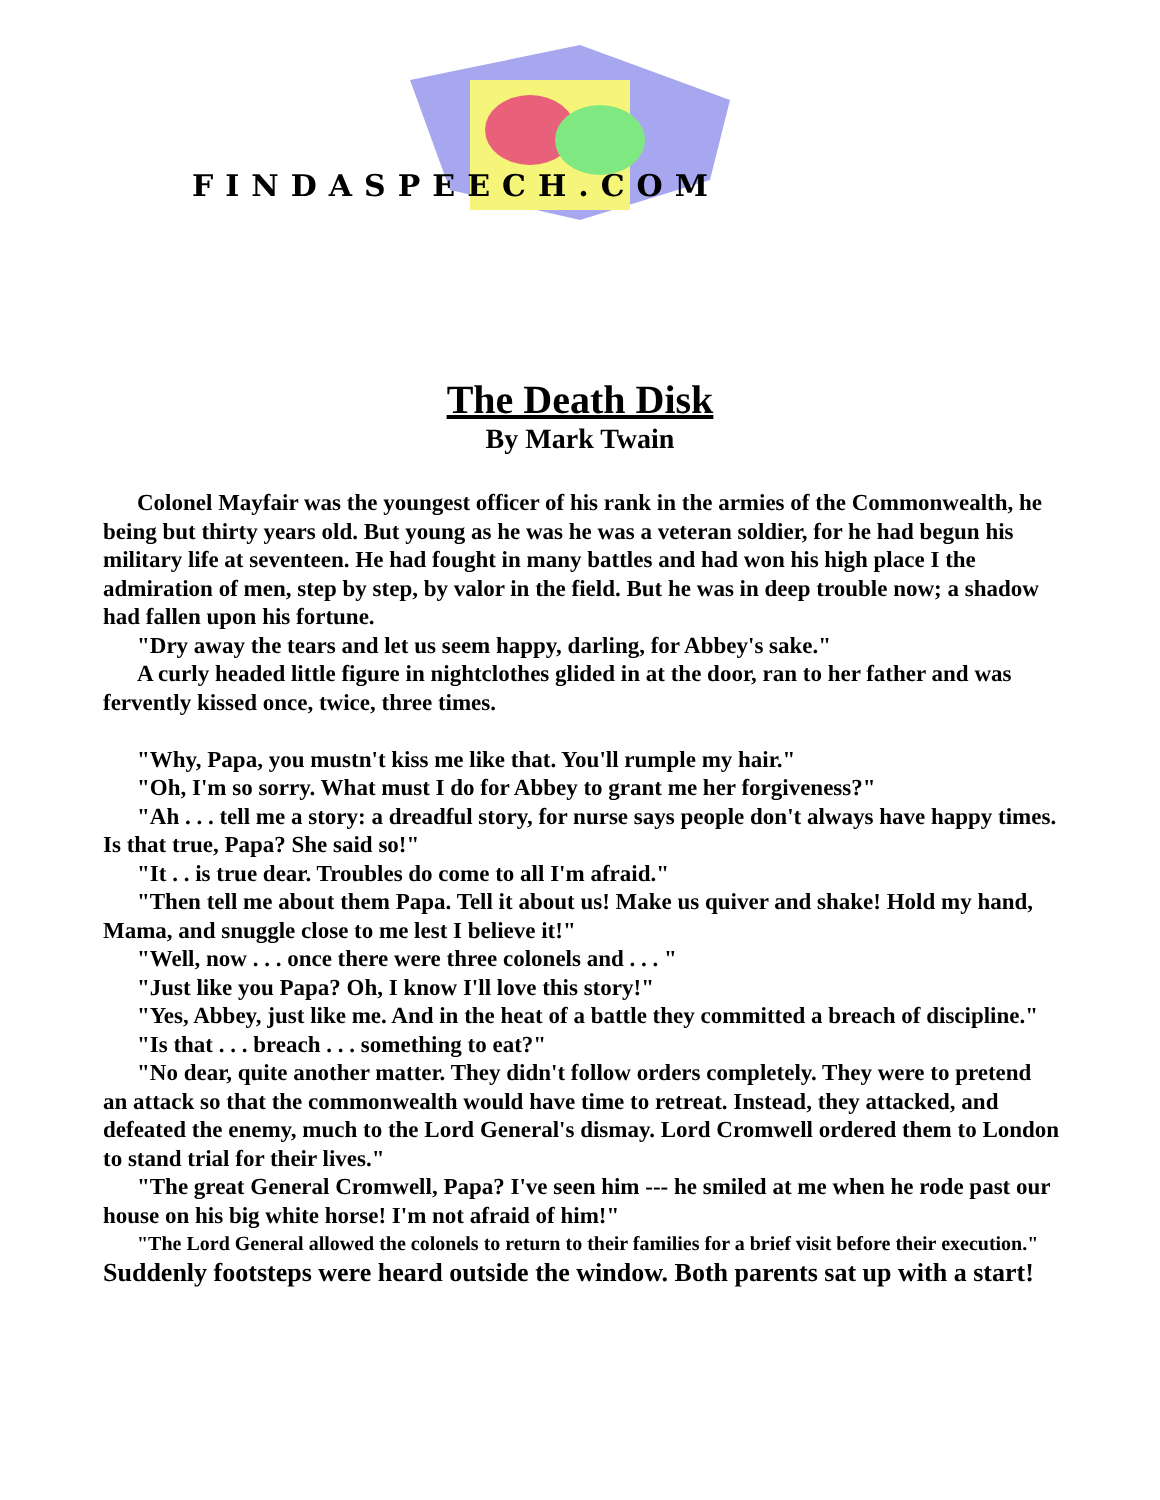FINDASPEECH.COM
The Death Disk
By Mark Twain
Colonel Mayfair was the youngest officer of his rank in the armies of the Commonwealth, he being but thirty years old. But young as he was he was a veteran soldier, for he had begun his military life at seventeen. He had fought in many battles and had won his high place I the admiration of men, step by step, by valor in the field. But he was in deep trouble now; a shadow had fallen upon his fortune.
"Dry away the tears and let us seem happy, darling, for Abbey's sake."
A curly headed little figure in nightclothes glided in at the door, ran to her father and was fervently kissed once, twice, three times.
"Why, Papa, you mustn't kiss me like that. You'll rumple my hair."
"Oh, I'm so sorry. What must I do for Abbey to grant me her forgiveness?"
"Ah . . . tell me a story: a dreadful story, for nurse says people don't always have happy times. Is that true, Papa? She said so!"
"It . . is true dear. Troubles do come to all I'm afraid."
"Then tell me about them Papa. Tell it about us! Make us quiver and shake! Hold my hand, Mama, and snuggle close to me lest I believe it!"
"Well, now . . . once there were three colonels and . . . "
"Just like you Papa? Oh, I know I'll love this story!"
"Yes, Abbey, just like me. And in the heat of a battle they committed a breach of discipline."
"Is that . . . breach . . . something to eat?"
"No dear, quite another matter. They didn't follow orders completely. They were to pretend an attack so that the commonwealth would have time to retreat. Instead, they attacked, and defeated the enemy, much to the Lord General's dismay. Lord Cromwell ordered them to London to stand trial for their lives."
"The great General Cromwell, Papa? I've seen him --- he smiled at me when he rode past our house on his big white horse! I'm not afraid of him!"
"The Lord General allowed the colonels to return to their families for a brief visit before their execution."
Suddenly footsteps were heard outside the window. Both parents sat up with a start!